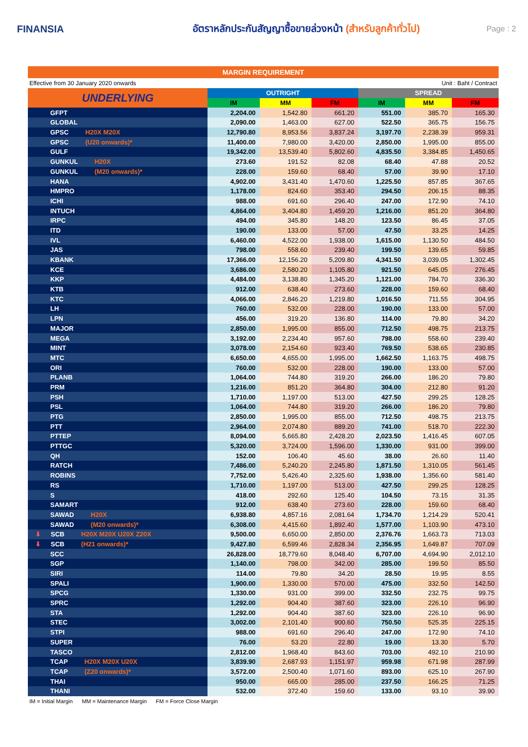FINANSIA
อัตราหลักประกันสัญญาซื้อขายล่วงหน้า (สำหรับลูกค้าทั่วไป)
Page : 2
MARGIN REQUIREMENT
Effective from 30 January 2020 onwards Unit : Baht / Contract
| UNDERLYING | OUTRIGHT | | | SPREAD | | |
| --- | --- | --- | --- | --- | --- | --- |
| | IM | MM | FM | IM | MM | FM |
| GFPT | 2,204.00 | 1,542.80 | 661.20 | 551.00 | 385.70 | 165.30 |
| GLOBAL | 2,090.00 | 1,463.00 | 627.00 | 522.50 | 365.75 | 156.75 |
| GPSC H20X M20X | 12,790.80 | 8,953.56 | 3,837.24 | 3,197.70 | 2,238.39 | 959.31 |
| GPSC (U20 onwards)* | 11,400.00 | 7,980.00 | 3,420.00 | 2,850.00 | 1,995.00 | 855.00 |
| GULF | 19,342.00 | 13,539.40 | 5,802.60 | 4,835.50 | 3,384.85 | 1,450.65 |
| GUNKUL H20X | 273.60 | 191.52 | 82.08 | 68.40 | 47.88 | 20.52 |
| GUNKUL (M20 onwards)* | 228.00 | 159.60 | 68.40 | 57.00 | 39.90 | 17.10 |
| HANA | 4,902.00 | 3,431.40 | 1,470.60 | 1,225.50 | 857.85 | 367.65 |
| HMPRO | 1,178.00 | 824.60 | 353.40 | 294.50 | 206.15 | 88.35 |
| ICHI | 988.00 | 691.60 | 296.40 | 247.00 | 172.90 | 74.10 |
| INTUCH | 4,864.00 | 3,404.80 | 1,459.20 | 1,216.00 | 851.20 | 364.80 |
| IRPC | 494.00 | 345.80 | 148.20 | 123.50 | 86.45 | 37.05 |
| ITD | 190.00 | 133.00 | 57.00 | 47.50 | 33.25 | 14.25 |
| IVL | 6,460.00 | 4,522.00 | 1,938.00 | 1,615.00 | 1,130.50 | 484.50 |
| JAS | 798.00 | 558.60 | 239.40 | 199.50 | 139.65 | 59.85 |
| KBANK | 17,366.00 | 12,156.20 | 5,209.80 | 4,341.50 | 3,039.05 | 1,302.45 |
| KCE | 3,686.00 | 2,580.20 | 1,105.80 | 921.50 | 645.05 | 276.45 |
| KKP | 4,484.00 | 3,138.80 | 1,345.20 | 1,121.00 | 784.70 | 336.30 |
| KTB | 912.00 | 638.40 | 273.60 | 228.00 | 159.60 | 68.40 |
| KTC | 4,066.00 | 2,846.20 | 1,219.80 | 1,016.50 | 711.55 | 304.95 |
| LH | 760.00 | 532.00 | 228.00 | 190.00 | 133.00 | 57.00 |
| LPN | 456.00 | 319.20 | 136.80 | 114.00 | 79.80 | 34.20 |
| MAJOR | 2,850.00 | 1,995.00 | 855.00 | 712.50 | 498.75 | 213.75 |
| MEGA | 3,192.00 | 2,234.40 | 957.60 | 798.00 | 558.60 | 239.40 |
| MINT | 3,078.00 | 2,154.60 | 923.40 | 769.50 | 538.65 | 230.85 |
| MTC | 6,650.00 | 4,655.00 | 1,995.00 | 1,662.50 | 1,163.75 | 498.75 |
| ORI | 760.00 | 532.00 | 228.00 | 190.00 | 133.00 | 57.00 |
| PLANB | 1,064.00 | 744.80 | 319.20 | 266.00 | 186.20 | 79.80 |
| PRM | 1,216.00 | 851.20 | 364.80 | 304.00 | 212.80 | 91.20 |
| PSH | 1,710.00 | 1,197.00 | 513.00 | 427.50 | 299.25 | 128.25 |
| PSL | 1,064.00 | 744.80 | 319.20 | 266.00 | 186.20 | 79.80 |
| PTG | 2,850.00 | 1,995.00 | 855.00 | 712.50 | 498.75 | 213.75 |
| PTT | 2,964.00 | 2,074.80 | 889.20 | 741.00 | 518.70 | 222.30 |
| PTTEP | 8,094.00 | 5,665.80 | 2,428.20 | 2,023.50 | 1,416.45 | 607.05 |
| PTTGC | 5,320.00 | 3,724.00 | 1,596.00 | 1,330.00 | 931.00 | 399.00 |
| QH | 152.00 | 106.40 | 45.60 | 38.00 | 26.60 | 11.40 |
| RATCH | 7,486.00 | 5,240.20 | 2,245.80 | 1,871.50 | 1,310.05 | 561.45 |
| ROBINS | 7,752.00 | 5,426.40 | 2,325.60 | 1,938.00 | 1,356.60 | 581.40 |
| RS | 1,710.00 | 1,197.00 | 513.00 | 427.50 | 299.25 | 128.25 |
| S | 418.00 | 292.60 | 125.40 | 104.50 | 73.15 | 31.35 |
| SAMART | 912.00 | 638.40 | 273.60 | 228.00 | 159.60 | 68.40 |
| SAWAD H20X | 6,938.80 | 4,857.16 | 2,081.64 | 1,734.70 | 1,214.29 | 520.41 |
| SAWAD (M20 onwards)* | 6,308.00 | 4,415.60 | 1,892.40 | 1,577.00 | 1,103.90 | 473.10 |
| ⬇ SCB H20X M20X U20X Z20X | 9,500.00 | 6,650.00 | 2,850.00 | 2,376.76 | 1,663.73 | 713.03 |
| ⬇ SCB (H21 onwards)* | 9,427.80 | 6,599.46 | 2,828.34 | 2,356.95 | 1,649.87 | 707.09 |
| SCC | 26,828.00 | 18,779.60 | 8,048.40 | 6,707.00 | 4,694.90 | 2,012.10 |
| SGP | 1,140.00 | 798.00 | 342.00 | 285.00 | 199.50 | 85.50 |
| SIRI | 114.00 | 79.80 | 34.20 | 28.50 | 19.95 | 8.55 |
| SPALI | 1,900.00 | 1,330.00 | 570.00 | 475.00 | 332.50 | 142.50 |
| SPCG | 1,330.00 | 931.00 | 399.00 | 332.50 | 232.75 | 99.75 |
| SPRC | 1,292.00 | 904.40 | 387.60 | 323.00 | 226.10 | 96.90 |
| STA | 1,292.00 | 904.40 | 387.60 | 323.00 | 226.10 | 96.90 |
| STEC | 3,002.00 | 2,101.40 | 900.60 | 750.50 | 525.35 | 225.15 |
| STPI | 988.00 | 691.60 | 296.40 | 247.00 | 172.90 | 74.10 |
| SUPER | 76.00 | 53.20 | 22.80 | 19.00 | 13.30 | 5.70 |
| TASCO | 2,812.00 | 1,968.40 | 843.60 | 703.00 | 492.10 | 210.90 |
| TCAP H20X M20X U20X | 3,839.90 | 2,687.93 | 1,151.97 | 959.98 | 671.98 | 287.99 |
| TCAP (Z20 onwards)* | 3,572.00 | 2,500.40 | 1,071.60 | 893.00 | 625.10 | 267.90 |
| THAI | 950.00 | 665.00 | 285.00 | 237.50 | 166.25 | 71.25 |
| THANI | 532.00 | 372.40 | 159.60 | 133.00 | 93.10 | 39.90 |
IM = Initial Margin MM = Maintenance Margin FM = Force Close Margin